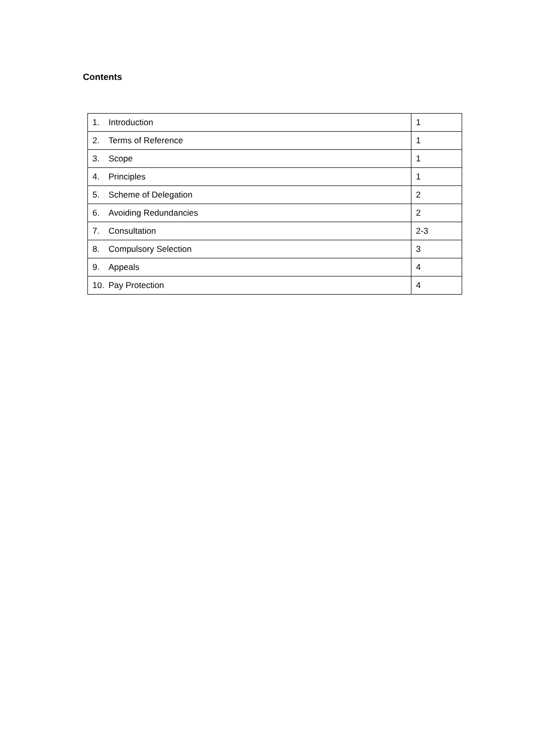Contents
| 1. Introduction | 1 |
| 2. Terms of Reference | 1 |
| 3. Scope | 1 |
| 4. Principles | 1 |
| 5. Scheme of Delegation | 2 |
| 6. Avoiding Redundancies | 2 |
| 7. Consultation | 2-3 |
| 8. Compulsory Selection | 3 |
| 9. Appeals | 4 |
| 10. Pay Protection | 4 |